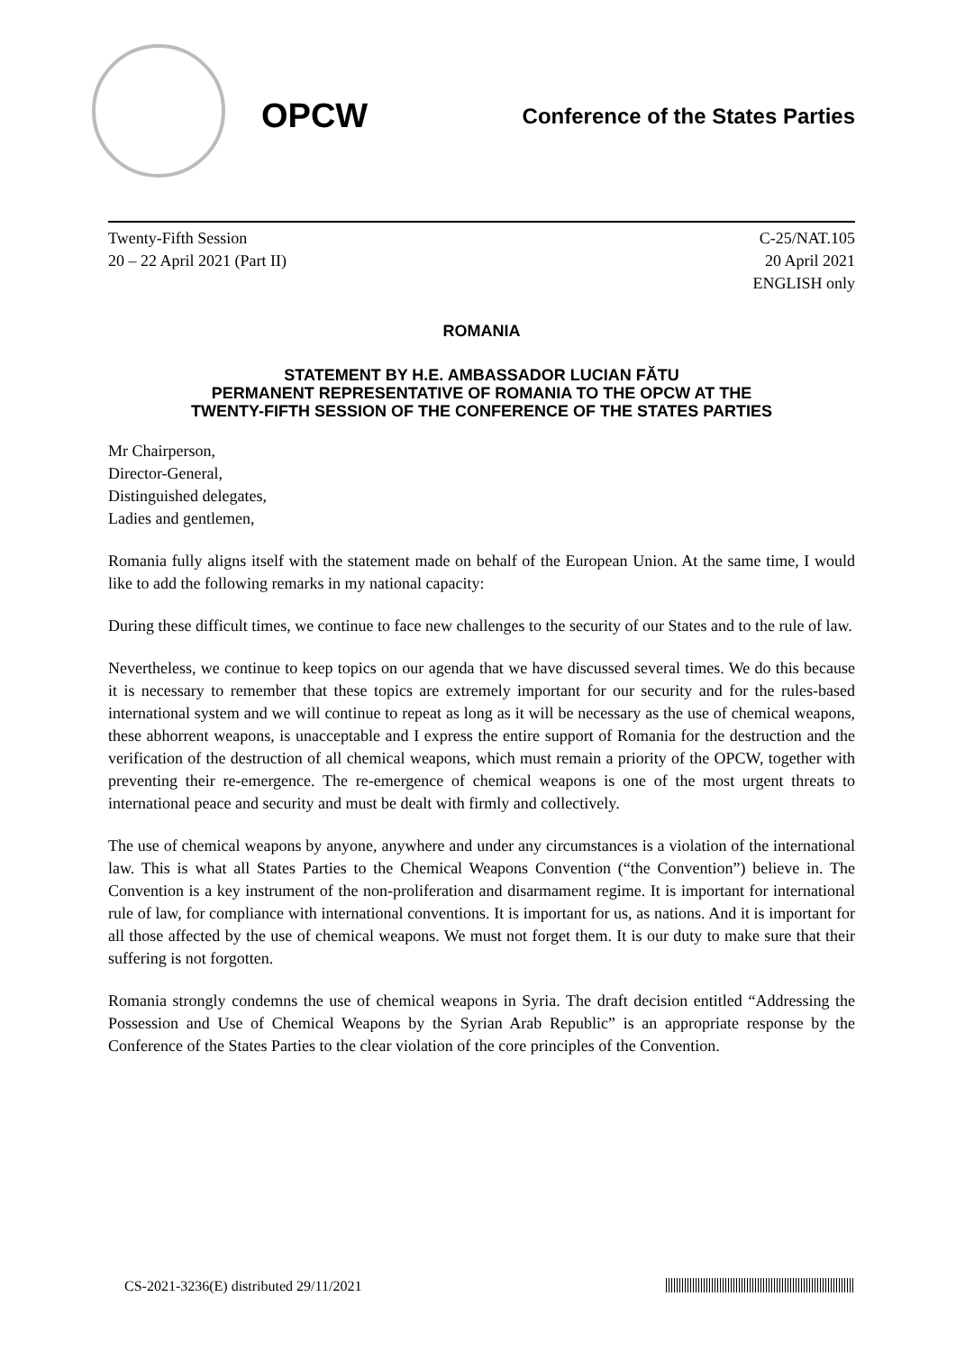OPCW
Conference of the States Parties
Twenty-Fifth Session
20 – 22 April 2021 (Part II)
C-25/NAT.105
20 April 2021
ENGLISH only
ROMANIA
STATEMENT BY H.E. AMBASSADOR LUCIAN FĂTU
PERMANENT REPRESENTATIVE OF ROMANIA TO THE OPCW AT THE
TWENTY-FIFTH SESSION OF THE CONFERENCE OF THE STATES PARTIES
Mr Chairperson,
Director-General,
Distinguished delegates,
Ladies and gentlemen,
Romania fully aligns itself with the statement made on behalf of the European Union. At the same time, I would like to add the following remarks in my national capacity:
During these difficult times, we continue to face new challenges to the security of our States and to the rule of law.
Nevertheless, we continue to keep topics on our agenda that we have discussed several times. We do this because it is necessary to remember that these topics are extremely important for our security and for the rules-based international system and we will continue to repeat as long as it will be necessary as the use of chemical weapons, these abhorrent weapons, is unacceptable and I express the entire support of Romania for the destruction and the verification of the destruction of all chemical weapons, which must remain a priority of the OPCW, together with preventing their re-emergence. The re-emergence of chemical weapons is one of the most urgent threats to international peace and security and must be dealt with firmly and collectively.
The use of chemical weapons by anyone, anywhere and under any circumstances is a violation of the international law. This is what all States Parties to the Chemical Weapons Convention (“the Convention”) believe in. The Convention is a key instrument of the non-proliferation and disarmament regime. It is important for international rule of law, for compliance with international conventions. It is important for us, as nations. And it is important for all those affected by the use of chemical weapons. We must not forget them. It is our duty to make sure that their suffering is not forgotten.
Romania strongly condemns the use of chemical weapons in Syria. The draft decision entitled “Addressing the Possession and Use of Chemical Weapons by the Syrian Arab Republic” is an appropriate response by the Conference of the States Parties to the clear violation of the core principles of the Convention.
CS-2021-3236(E) distributed 29/11/2021